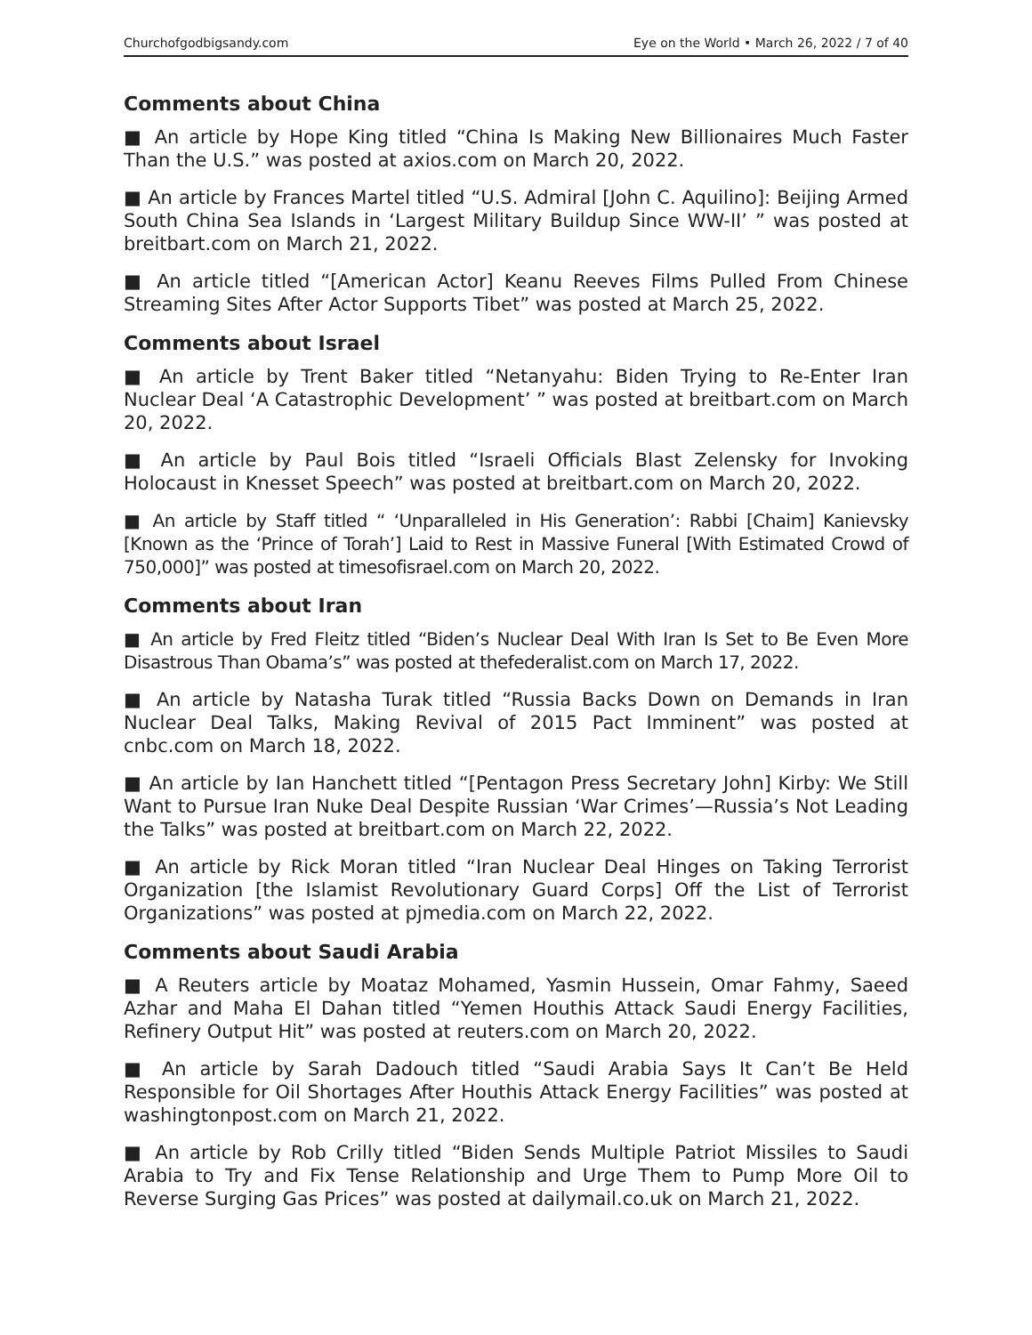Churchofgodbigsandy.com Eye on the World • March 26, 2022 / 7 of 40
Comments about China
■ An article by Hope King titled “China Is Making New Billionaires Much Faster Than the U.S.” was posted at axios.com on March 20, 2022.
■ An article by Frances Martel titled “U.S. Admiral [John C. Aquilino]: Beijing Armed South China Sea Islands in ‘Largest Military Buildup Since WW-II’ ” was posted at breitbart.com on March 21, 2022.
■ An article titled “[American Actor] Keanu Reeves Films Pulled From Chinese Streaming Sites After Actor Supports Tibet” was posted at March 25, 2022.
Comments about Israel
■ An article by Trent Baker titled “Netanyahu: Biden Trying to Re-Enter Iran Nuclear Deal ‘A Catastrophic Development’ ” was posted at breitbart.com on March 20, 2022.
■ An article by Paul Bois titled “Israeli Officials Blast Zelensky for Invoking Holocaust in Knesset Speech” was posted at breitbart.com on March 20, 2022.
■ An article by Staff titled “ ‘Unparalleled in His Generation’: Rabbi [Chaim] Kanievsky [Known as the ‘Prince of Torah’] Laid to Rest in Massive Funeral [With Estimated Crowd of 750,000]” was posted at timesofisrael.com on March 20, 2022.
Comments about Iran
■ An article by Fred Fleitz titled “Biden’s Nuclear Deal With Iran Is Set to Be Even More Disastrous Than Obama’s” was posted at thefederalist.com on March 17, 2022.
■ An article by Natasha Turak titled “Russia Backs Down on Demands in Iran Nuclear Deal Talks, Making Revival of 2015 Pact Imminent” was posted at cnbc.com on March 18, 2022.
■ An article by Ian Hanchett titled “[Pentagon Press Secretary John] Kirby: We Still Want to Pursue Iran Nuke Deal Despite Russian ‘War Crimes’—Russia’s Not Leading the Talks” was posted at breitbart.com on March 22, 2022.
■ An article by Rick Moran titled “Iran Nuclear Deal Hinges on Taking Terrorist Organization [the Islamist Revolutionary Guard Corps] Off the List of Terrorist Organizations” was posted at pjmedia.com on March 22, 2022.
Comments about Saudi Arabia
■ A Reuters article by Moataz Mohamed, Yasmin Hussein, Omar Fahmy, Saeed Azhar and Maha El Dahan titled “Yemen Houthis Attack Saudi Energy Facilities, Refinery Output Hit” was posted at reuters.com on March 20, 2022.
■ An article by Sarah Dadouch titled “Saudi Arabia Says It Can’t Be Held Responsible for Oil Shortages After Houthis Attack Energy Facilities” was posted at washingtonpost.com on March 21, 2022.
■ An article by Rob Crilly titled “Biden Sends Multiple Patriot Missiles to Saudi Arabia to Try and Fix Tense Relationship and Urge Them to Pump More Oil to Reverse Surging Gas Prices” was posted at dailymail.co.uk on March 21, 2022.